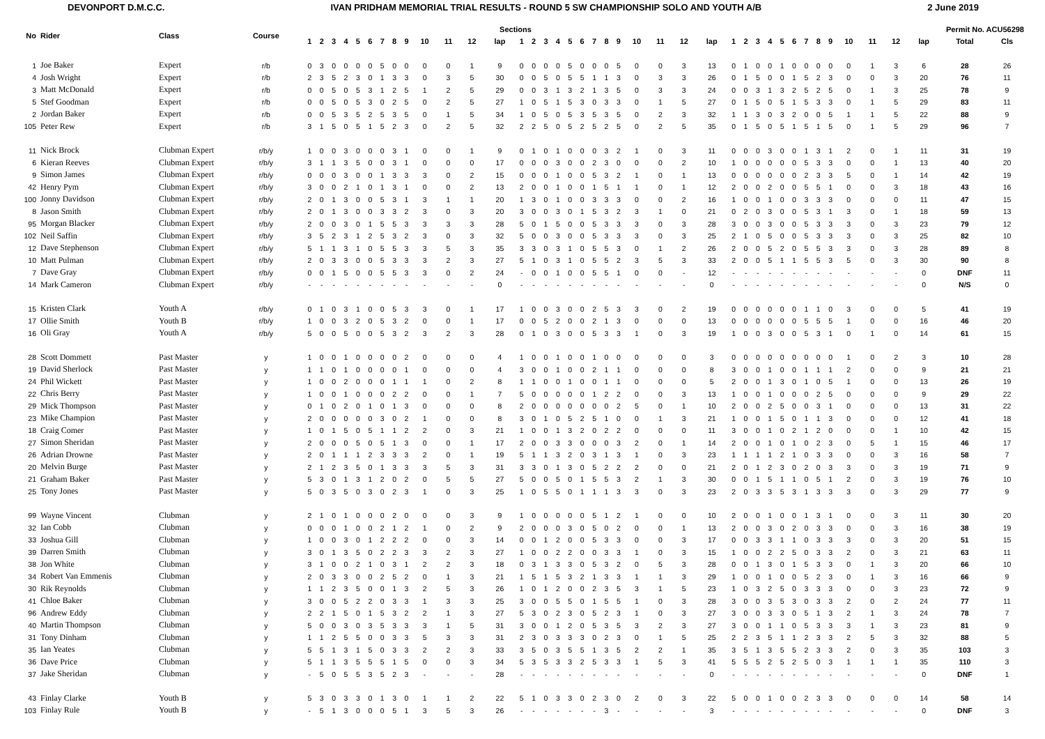DEVONPORT D.M.C.C. IVAN PRIDHAM MEMORIAL TRIAL RESULTS - ROUND 5 SW CHAMPIONSHIP SOLO AND YOUTH A/B 2 June 2019
| No | Rider | Class | Course | Sections | | | | | | | | | | | | | | | | | | | | | | | | | | Permit No. ACU56298 | | | | | | | | | | | | | | |
| --- | --- | --- | --- | --- | --- | --- | --- | --- | --- | --- | --- | --- | --- | --- | --- | --- | --- | --- | --- | --- | --- | --- | --- | --- | --- | --- | --- | --- | --- | --- | --- | --- | --- | --- | --- | --- | --- | --- | --- | --- | --- | --- | --- | --- |
| | | | | 1 | 2 | 3 | 4 | 5 | 6 | 7 | 8 | 9 | 10 | 11 | 12 | lap | 1 | 2 | 3 | 4 | 5 | 6 | 7 | 8 | 9 | 10 | 11 | 12 | lap | 1 | 2 | 3 | 4 | 5 | 6 | 7 | 8 | 9 | 10 | 11 | 12 | lap | Total | Cls |
| 1 | Joe Baker | Expert | r/b | 0 | 3 | 0 | 0 | 0 | 0 | 5 | 0 | 0 | 0 | 0 | 1 | 9 | 0 | 0 | 0 | 0 | 5 | 0 | 0 | 0 | 5 | 0 | 0 | 3 | 13 | 0 | 1 | 0 | 0 | 1 | 0 | 0 | 0 | 0 | 0 | 1 | 3 | 6 | 28 | 26 |
| 4 | Josh Wright | Expert | r/b | 2 | 3 | 5 | 2 | 3 | 0 | 1 | 3 | 3 | 0 | 3 | 5 | 30 | 0 | 0 | 5 | 0 | 5 | 5 | 1 | 1 | 3 | 0 | 3 | 3 | 26 | 0 | 1 | 5 | 0 | 0 | 1 | 5 | 2 | 3 | 0 | 0 | 3 | 20 | 76 | 11 |
| 3 | Matt McDonald | Expert | r/b | 0 | 0 | 5 | 0 | 5 | 3 | 1 | 2 | 5 | 1 | 2 | 5 | 29 | 0 | 0 | 3 | 1 | 3 | 2 | 1 | 3 | 5 | 0 | 3 | 3 | 24 | 0 | 0 | 3 | 1 | 3 | 2 | 5 | 2 | 5 | 0 | 1 | 3 | 25 | 78 | 9 |
| 5 | Stef Goodman | Expert | r/b | 0 | 0 | 5 | 0 | 5 | 3 | 0 | 2 | 5 | 0 | 2 | 5 | 27 | 1 | 0 | 5 | 1 | 5 | 3 | 0 | 3 | 3 | 0 | 1 | 5 | 27 | 0 | 1 | 5 | 0 | 5 | 1 | 5 | 3 | 3 | 0 | 1 | 5 | 29 | 83 | 11 |
| 2 | Jordan Baker | Expert | r/b | 0 | 0 | 5 | 3 | 5 | 2 | 5 | 3 | 5 | 0 | 1 | 5 | 34 | 1 | 0 | 5 | 0 | 5 | 3 | 5 | 3 | 5 | 0 | 2 | 3 | 32 | 1 | 1 | 3 | 0 | 3 | 2 | 0 | 0 | 5 | 1 | 1 | 5 | 22 | 88 | 9 |
| 105 | Peter Rew | Expert | r/b | 3 | 1 | 5 | 0 | 5 | 1 | 5 | 2 | 3 | 0 | 2 | 5 | 32 | 2 | 2 | 5 | 0 | 5 | 2 | 5 | 2 | 5 | 0 | 2 | 5 | 35 | 0 | 1 | 5 | 0 | 5 | 1 | 5 | 1 | 5 | 0 | 1 | 5 | 29 | 96 | 7 |
| 11 | Nick Brock | Clubman Expert | r/b/y | 1 | 0 | 0 | 3 | 0 | 0 | 0 | 3 | 1 | 0 | 0 | 1 | 9 | 0 | 1 | 0 | 1 | 0 | 0 | 0 | 3 | 2 | 1 | 0 | 3 | 11 | 0 | 0 | 0 | 3 | 0 | 0 | 1 | 3 | 1 | 2 | 0 | 1 | 11 | 31 | 19 |
| 6 | Kieran Reeves | Clubman Expert | r/b/y | 3 | 1 | 1 | 3 | 5 | 0 | 0 | 3 | 1 | 0 | 0 | 0 | 17 | 0 | 0 | 0 | 3 | 0 | 0 | 2 | 3 | 0 | 0 | 0 | 2 | 10 | 1 | 0 | 0 | 0 | 0 | 0 | 5 | 3 | 3 | 0 | 0 | 1 | 13 | 40 | 20 |
| 9 | Simon James | Clubman Expert | r/b/y | 0 | 0 | 0 | 3 | 0 | 0 | 1 | 3 | 3 | 3 | 0 | 2 | 15 | 0 | 0 | 0 | 1 | 0 | 0 | 5 | 3 | 2 | 1 | 0 | 1 | 13 | 0 | 0 | 0 | 0 | 0 | 0 | 2 | 3 | 3 | 5 | 0 | 1 | 14 | 42 | 19 |
| 42 | Henry Pym | Clubman Expert | r/b/y | 3 | 0 | 0 | 2 | 1 | 0 | 1 | 3 | 1 | 0 | 0 | 2 | 13 | 2 | 0 | 0 | 1 | 0 | 0 | 1 | 5 | 1 | 1 | 0 | 1 | 12 | 2 | 0 | 0 | 2 | 0 | 0 | 5 | 5 | 1 | 0 | 0 | 3 | 18 | 43 | 16 |
| 100 | Jonny Davidson | Clubman Expert | r/b/y | 2 | 0 | 1 | 3 | 0 | 0 | 5 | 3 | 1 | 3 | 1 | 1 | 20 | 1 | 3 | 0 | 1 | 0 | 0 | 3 | 3 | 3 | 0 | 0 | 2 | 16 | 1 | 0 | 0 | 1 | 0 | 0 | 3 | 3 | 3 | 0 | 0 | 0 | 11 | 47 | 15 |
| 8 | Jason Smith | Clubman Expert | r/b/y | 2 | 0 | 1 | 3 | 0 | 0 | 3 | 3 | 2 | 3 | 0 | 3 | 20 | 3 | 0 | 0 | 3 | 0 | 1 | 5 | 3 | 2 | 3 | 1 | 0 | 21 | 0 | 2 | 0 | 3 | 0 | 0 | 5 | 3 | 1 | 3 | 0 | 1 | 18 | 59 | 13 |
| 95 | Morgan Blacker | Clubman Expert | r/b/y | 2 | 0 | 0 | 3 | 0 | 1 | 5 | 5 | 3 | 3 | 3 | 3 | 28 | 5 | 0 | 1 | 5 | 0 | 0 | 5 | 3 | 3 | 3 | 0 | 3 | 28 | 3 | 0 | 0 | 3 | 0 | 0 | 5 | 3 | 3 | 3 | 0 | 3 | 23 | 79 | 12 |
| 102 | Neil Saffin | Clubman Expert | r/b/y | 3 | 5 | 2 | 3 | 1 | 2 | 5 | 3 | 2 | 3 | 0 | 3 | 32 | 5 | 0 | 0 | 3 | 0 | 0 | 5 | 3 | 3 | 3 | 0 | 3 | 25 | 2 | 1 | 0 | 5 | 0 | 0 | 5 | 3 | 3 | 3 | 0 | 3 | 25 | 82 | 10 |
| 12 | Dave Stephenson | Clubman Expert | r/b/y | 5 | 1 | 1 | 3 | 1 | 0 | 5 | 5 | 3 | 3 | 5 | 3 | 35 | 3 | 3 | 0 | 3 | 1 | 0 | 5 | 5 | 3 | 0 | 1 | 2 | 26 | 2 | 0 | 0 | 5 | 2 | 0 | 5 | 5 | 3 | 3 | 0 | 3 | 28 | 89 | 8 |
| 10 | Matt Pulman | Clubman Expert | r/b/y | 2 | 0 | 3 | 3 | 0 | 0 | 5 | 3 | 3 | 3 | 2 | 3 | 27 | 5 | 1 | 0 | 3 | 1 | 0 | 5 | 5 | 2 | 3 | 5 | 3 | 33 | 2 | 0 | 0 | 5 | 1 | 1 | 5 | 5 | 3 | 5 | 0 | 3 | 30 | 90 | 8 |
| 7 | Dave Gray | Clubman Expert | r/b/y | 0 | 0 | 1 | 5 | 0 | 0 | 5 | 5 | 3 | 3 | 0 | 2 | 24 | - | 0 | 0 | 1 | 0 | 0 | 5 | 5 | 1 | 0 | 0 | - | 12 | - | - | - | - | - | - | - | - | - | - | - | - | 0 | DNF | 11 |
| 14 | Mark Cameron | Clubman Expert | r/b/y | - | - | - | - | - | - | - | - | - | - | - | - | 0 | - | - | - | - | - | - | - | - | - | - | - | - | 0 | - | - | - | - | - | - | - | - | - | - | - | - | 0 | N/S | 0 |
| 15 | Kristen Clark | Youth A | r/b/y | 0 | 1 | 0 | 3 | 1 | 0 | 0 | 5 | 3 | 3 | 0 | 1 | 17 | 1 | 0 | 0 | 3 | 0 | 0 | 2 | 5 | 3 | 3 | 0 | 2 | 19 | 0 | 0 | 0 | 0 | 0 | 0 | 1 | 1 | 0 | 3 | 0 | 0 | 5 | 41 | 19 |
| 17 | Ollie Smith | Youth B | r/b/y | 1 | 0 | 0 | 3 | 2 | 0 | 5 | 3 | 2 | 0 | 0 | 1 | 17 | 0 | 0 | 5 | 2 | 0 | 0 | 2 | 1 | 3 | 0 | 0 | 0 | 13 | 0 | 0 | 0 | 0 | 0 | 0 | 5 | 5 | 5 | 1 | 0 | 0 | 16 | 46 | 20 |
| 16 | Oli Gray | Youth A | r/b/y | 5 | 0 | 0 | 5 | 0 | 0 | 5 | 3 | 2 | 3 | 2 | 3 | 28 | 0 | 1 | 0 | 3 | 0 | 0 | 5 | 3 | 3 | 1 | 0 | 3 | 19 | 1 | 0 | 0 | 3 | 0 | 0 | 5 | 3 | 1 | 0 | 1 | 0 | 14 | 61 | 15 |
| 28 | Scott Dommett | Past Master | y | 1 | 0 | 0 | 1 | 0 | 0 | 0 | 0 | 2 | 0 | 0 | 0 | 4 | 1 | 0 | 0 | 1 | 0 | 0 | 1 | 0 | 0 | 0 | 0 | 0 | 3 | 0 | 0 | 0 | 0 | 0 | 0 | 0 | 0 | 0 | 1 | 0 | 2 | 3 | 10 | 28 |
| 19 | David Sherlock | Past Master | y | 1 | 1 | 0 | 1 | 0 | 0 | 0 | 0 | 1 | 0 | 0 | 0 | 4 | 3 | 0 | 0 | 1 | 0 | 0 | 2 | 1 | 1 | 0 | 0 | 0 | 8 | 3 | 0 | 0 | 1 | 0 | 0 | 1 | 1 | 1 | 2 | 0 | 0 | 9 | 21 | 21 |
| 24 | Phil Wickett | Past Master | y | 1 | 0 | 0 | 2 | 0 | 0 | 0 | 1 | 1 | 1 | 0 | 2 | 8 | 1 | 1 | 0 | 0 | 1 | 0 | 0 | 1 | 1 | 0 | 0 | 0 | 5 | 2 | 0 | 0 | 1 | 3 | 0 | 1 | 0 | 5 | 1 | 0 | 0 | 13 | 26 | 19 |
| 22 | Chris Berry | Past Master | y | 1 | 0 | 0 | 1 | 0 | 0 | 0 | 2 | 2 | 0 | 0 | 1 | 7 | 5 | 0 | 0 | 0 | 0 | 0 | 1 | 2 | 2 | 0 | 0 | 3 | 13 | 1 | 0 | 0 | 1 | 0 | 0 | 0 | 2 | 5 | 0 | 0 | 0 | 9 | 29 | 22 |
| 29 | Mick Thompson | Past Master | y | 0 | 1 | 0 | 2 | 0 | 1 | 0 | 1 | 3 | 0 | 0 | 0 | 8 | 2 | 0 | 0 | 0 | 0 | 0 | 0 | 0 | 2 | 5 | 0 | 1 | 10 | 2 | 0 | 0 | 2 | 5 | 0 | 0 | 3 | 1 | 0 | 0 | 0 | 13 | 31 | 22 |
| 23 | Mike Champion | Past Master | y | 2 | 0 | 0 | 0 | 0 | 0 | 3 | 0 | 2 | 1 | 0 | 0 | 8 | 3 | 0 | 1 | 0 | 5 | 2 | 5 | 1 | 0 | 0 | 1 | 3 | 21 | 1 | 0 | 0 | 1 | 5 | 0 | 1 | 1 | 3 | 0 | 0 | 0 | 12 | 41 | 18 |
| 18 | Craig Comer | Past Master | y | 1 | 0 | 1 | 5 | 0 | 5 | 1 | 1 | 2 | 2 | 0 | 3 | 21 | 1 | 0 | 0 | 1 | 3 | 2 | 0 | 2 | 2 | 0 | 0 | 0 | 11 | 3 | 0 | 0 | 1 | 0 | 2 | 1 | 2 | 0 | 0 | 0 | 1 | 10 | 42 | 15 |
| 27 | Simon Sheridan | Past Master | y | 2 | 0 | 0 | 0 | 5 | 0 | 5 | 1 | 3 | 0 | 0 | 1 | 17 | 2 | 0 | 0 | 3 | 3 | 0 | 0 | 0 | 3 | 2 | 0 | 1 | 14 | 2 | 0 | 0 | 1 | 0 | 1 | 0 | 2 | 3 | 0 | 5 | 1 | 15 | 46 | 17 |
| 26 | Adrian Drowne | Past Master | y | 2 | 0 | 1 | 1 | 1 | 2 | 3 | 3 | 3 | 2 | 0 | 1 | 19 | 5 | 1 | 1 | 3 | 2 | 0 | 3 | 1 | 3 | 1 | 0 | 3 | 23 | 1 | 1 | 1 | 1 | 2 | 1 | 0 | 3 | 3 | 0 | 0 | 3 | 16 | 58 | 7 |
| 20 | Melvin Burge | Past Master | y | 2 | 1 | 2 | 3 | 5 | 0 | 1 | 3 | 3 | 3 | 5 | 3 | 31 | 3 | 3 | 0 | 1 | 3 | 0 | 5 | 2 | 2 | 2 | 0 | 0 | 21 | 2 | 0 | 1 | 2 | 3 | 0 | 2 | 0 | 3 | 3 | 0 | 3 | 19 | 71 | 9 |
| 21 | Graham Baker | Past Master | y | 5 | 3 | 0 | 1 | 3 | 1 | 2 | 0 | 2 | 0 | 5 | 5 | 27 | 5 | 0 | 0 | 5 | 0 | 1 | 5 | 5 | 3 | 2 | 1 | 3 | 30 | 0 | 0 | 1 | 5 | 1 | 1 | 0 | 5 | 1 | 2 | 0 | 3 | 19 | 76 | 10 |
| 25 | Tony Jones | Past Master | y | 5 | 0 | 3 | 5 | 0 | 3 | 0 | 2 | 3 | 1 | 0 | 3 | 25 | 1 | 0 | 5 | 5 | 0 | 1 | 1 | 1 | 3 | 3 | 0 | 3 | 23 | 2 | 0 | 3 | 3 | 5 | 3 | 1 | 3 | 3 | 3 | 0 | 3 | 29 | 77 | 9 |
| 99 | Wayne Vincent | Clubman | y | 2 | 1 | 0 | 1 | 0 | 0 | 0 | 2 | 0 | 0 | 0 | 3 | 9 | 1 | 0 | 0 | 0 | 0 | 0 | 5 | 1 | 2 | 1 | 0 | 0 | 10 | 2 | 0 | 0 | 1 | 0 | 0 | 1 | 3 | 1 | 0 | 0 | 3 | 11 | 30 | 20 |
| 32 | Ian Cobb | Clubman | y | 0 | 0 | 0 | 1 | 0 | 0 | 2 | 1 | 2 | 1 | 0 | 2 | 9 | 2 | 0 | 0 | 0 | 3 | 0 | 5 | 0 | 2 | 0 | 0 | 1 | 13 | 2 | 0 | 0 | 3 | 0 | 2 | 0 | 3 | 3 | 0 | 0 | 3 | 16 | 38 | 19 |
| 33 | Joshua Gill | Clubman | y | 1 | 0 | 0 | 3 | 0 | 1 | 2 | 2 | 2 | 0 | 0 | 3 | 14 | 0 | 0 | 1 | 2 | 0 | 0 | 5 | 3 | 3 | 0 | 0 | 3 | 17 | 0 | 0 | 3 | 3 | 1 | 1 | 0 | 3 | 3 | 3 | 0 | 3 | 20 | 51 | 15 |
| 39 | Darren Smith | Clubman | y | 3 | 0 | 1 | 3 | 5 | 0 | 2 | 2 | 3 | 3 | 2 | 3 | 27 | 1 | 0 | 0 | 2 | 2 | 0 | 0 | 3 | 3 | 1 | 0 | 3 | 15 | 1 | 0 | 0 | 2 | 2 | 5 | 0 | 3 | 3 | 2 | 0 | 3 | 21 | 63 | 11 |
| 38 | Jon White | Clubman | y | 3 | 1 | 0 | 0 | 2 | 1 | 0 | 3 | 1 | 2 | 2 | 3 | 18 | 0 | 3 | 1 | 3 | 3 | 0 | 5 | 3 | 2 | 0 | 5 | 3 | 28 | 0 | 0 | 1 | 3 | 0 | 1 | 5 | 3 | 3 | 0 | 1 | 3 | 20 | 66 | 10 |
| 34 | Robert Van Emmenis | Clubman | y | 2 | 0 | 3 | 3 | 0 | 0 | 2 | 5 | 2 | 0 | 1 | 3 | 21 | 1 | 5 | 1 | 5 | 3 | 2 | 1 | 3 | 3 | 1 | 1 | 3 | 29 | 1 | 0 | 0 | 1 | 0 | 0 | 5 | 2 | 3 | 0 | 1 | 3 | 16 | 66 | 9 |
| 30 | Rik Reynolds | Clubman | y | 1 | 1 | 2 | 3 | 5 | 0 | 0 | 1 | 3 | 2 | 5 | 3 | 26 | 1 | 0 | 1 | 2 | 0 | 0 | 2 | 3 | 5 | 3 | 1 | 5 | 23 | 1 | 0 | 3 | 2 | 5 | 0 | 3 | 3 | 3 | 0 | 0 | 3 | 23 | 72 | 9 |
| 41 | Chloe Baker | Clubman | y | 3 | 0 | 0 | 5 | 2 | 2 | 0 | 3 | 3 | 1 | 3 | 3 | 25 | 3 | 0 | 0 | 5 | 5 | 0 | 1 | 5 | 5 | 1 | 0 | 3 | 28 | 3 | 0 | 0 | 3 | 5 | 3 | 0 | 3 | 3 | 2 | 0 | 2 | 24 | 77 | 11 |
| 96 | Andrew Eddy | Clubman | y | 2 | 2 | 1 | 5 | 0 | 1 | 5 | 3 | 2 | 2 | 1 | 3 | 27 | 5 | 3 | 0 | 2 | 3 | 0 | 5 | 2 | 3 | 1 | 0 | 3 | 27 | 3 | 0 | 0 | 3 | 3 | 0 | 5 | 1 | 3 | 2 | 1 | 3 | 24 | 78 | 7 |
| 40 | Martin Thompson | Clubman | y | 5 | 0 | 0 | 3 | 0 | 3 | 5 | 3 | 3 | 3 | 1 | 5 | 31 | 3 | 0 | 0 | 1 | 2 | 0 | 5 | 3 | 5 | 3 | 2 | 3 | 27 | 3 | 0 | 0 | 1 | 1 | 0 | 5 | 3 | 3 | 3 | 1 | 3 | 23 | 81 | 9 |
| 31 | Tony Dinham | Clubman | y | 1 | 1 | 2 | 5 | 5 | 0 | 0 | 3 | 3 | 5 | 3 | 3 | 31 | 2 | 3 | 0 | 3 | 3 | 3 | 0 | 2 | 3 | 0 | 1 | 5 | 25 | 2 | 2 | 3 | 5 | 1 | 1 | 2 | 3 | 3 | 2 | 5 | 3 | 32 | 88 | 5 |
| 35 | Ian Yeates | Clubman | y | 5 | 5 | 1 | 3 | 1 | 5 | 0 | 3 | 3 | 2 | 2 | 3 | 33 | 3 | 5 | 0 | 3 | 5 | 5 | 1 | 3 | 5 | 2 | 2 | 1 | 35 | 3 | 5 | 1 | 3 | 5 | 5 | 2 | 3 | 3 | 2 | 0 | 3 | 35 | 103 | 3 |
| 36 | Dave Price | Clubman | y | 5 | 1 | 1 | 3 | 5 | 5 | 5 | 1 | 5 | 0 | 0 | 3 | 34 | 5 | 3 | 5 | 3 | 3 | 2 | 5 | 3 | 3 | 1 | 5 | 3 | 41 | 5 | 5 | 5 | 2 | 5 | 2 | 5 | 0 | 3 | 1 | 1 | 1 | 35 | 110 | 3 |
| 37 | Jake Sheridan | Clubman | y | - | 5 | 0 | 5 | 5 | 3 | 5 | 2 | 3 | - | - | - | 28 | - | - | - | - | - | - | - | - | - | - | - | - | 0 | - | - | - | - | - | - | - | - | - | - | - | - | 0 | DNF | 1 |
| 43 | Finlay Clarke | Youth B | y | 5 | 3 | 0 | 3 | 3 | 0 | 1 | 3 | 0 | 1 | 1 | 2 | 22 | 5 | 1 | 0 | 3 | 3 | 0 | 2 | 3 | 0 | 2 | 0 | 3 | 22 | 5 | 0 | 0 | 1 | 0 | 0 | 2 | 3 | 3 | 0 | 0 | 0 | 14 | 58 | 14 |
| 103 | Finlay Rule | Youth B | y | - | 5 | 1 | 3 | 0 | 0 | 0 | 5 | 1 | 3 | 5 | 3 | 26 | - | - | - | - | - | - | - | 3 | - | - | - | - | 3 | - | - | - | - | - | - | - | - | - | - | - | - | 0 | DNF | 3 |